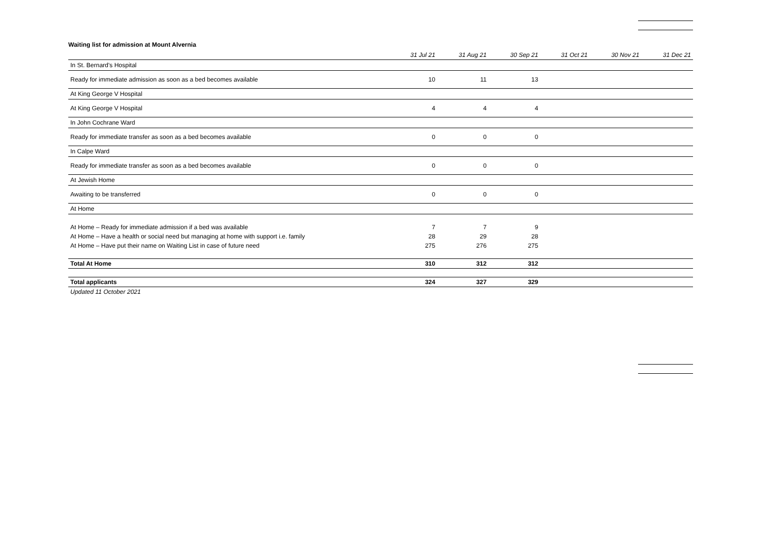Waiting list for admission at Mount Alvernia
| | 31 Jul 21 | 31 Aug 21 | 30 Sep 21 | 31 Oct 21 | 30 Nov 21 | 31 Dec 21 |
| --- | --- | --- | --- | --- | --- | --- |
| In St. Bernard's Hospital | | | | | | |
| Ready for immediate admission as soon as a bed becomes available | 10 | 11 | 13 | | | |
| At King George V Hospital | | | | | | |
| At King George V Hospital | 4 | 4 | 4 | | | |
| In John Cochrane Ward | | | | | | |
| Ready for immediate transfer as soon as a bed becomes available | 0 | 0 | 0 | | | |
| In Calpe Ward | | | | | | |
| Ready for immediate transfer as soon as a bed becomes available | 0 | 0 | 0 | | | |
| At Jewish Home | | | | | | |
| Awaiting to be transferred | 0 | 0 | 0 | | | |
| At Home | | | | | | |
| At Home – Ready for immediate admission if a bed was available | 7 | 7 | 9 | | | |
| At Home – Have a health or social need but managing at home with support i.e. family | 28 | 29 | 28 | | | |
| At Home – Have put their name on Waiting List in case of future need | 275 | 276 | 275 | | | |
| Total At Home | 310 | 312 | 312 | | | |
| Total applicants | 324 | 327 | 329 | | | |
Updated 11 October 2021